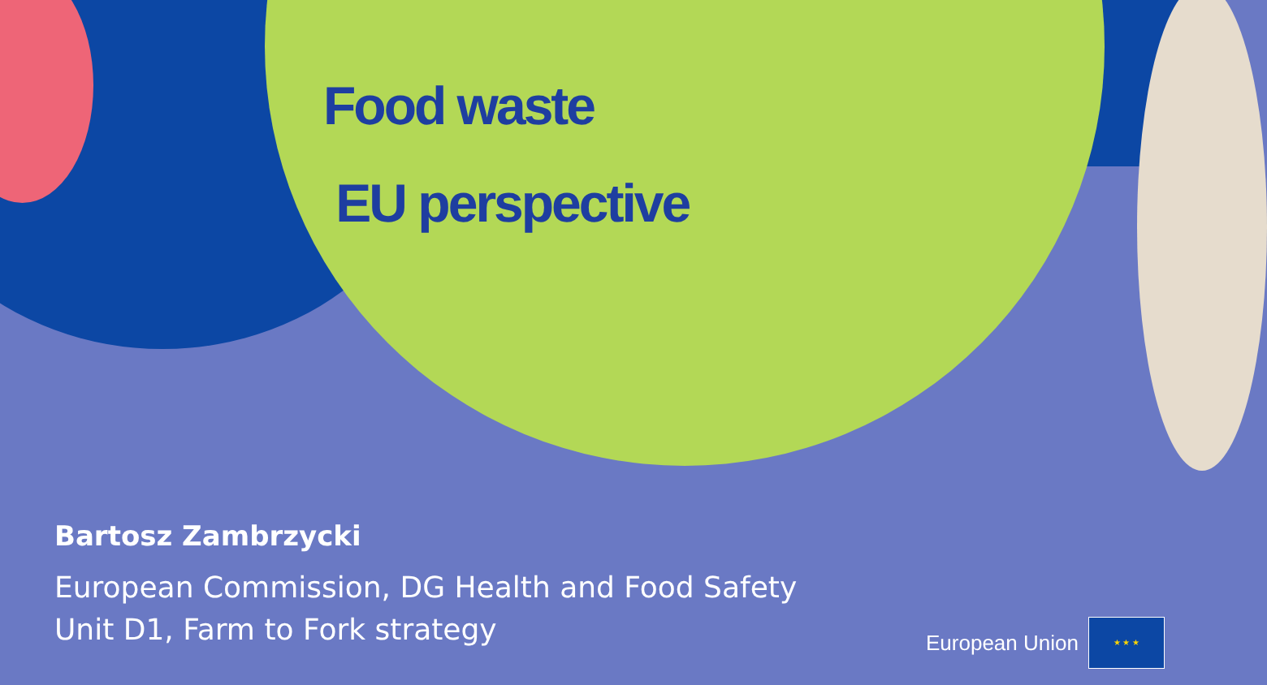Food waste
EU perspective
Bartosz Zambrzycki
European Commission, DG Health and Food Safety
Unit D1, Farm to Fork strategy
European Union
★ ★ ★